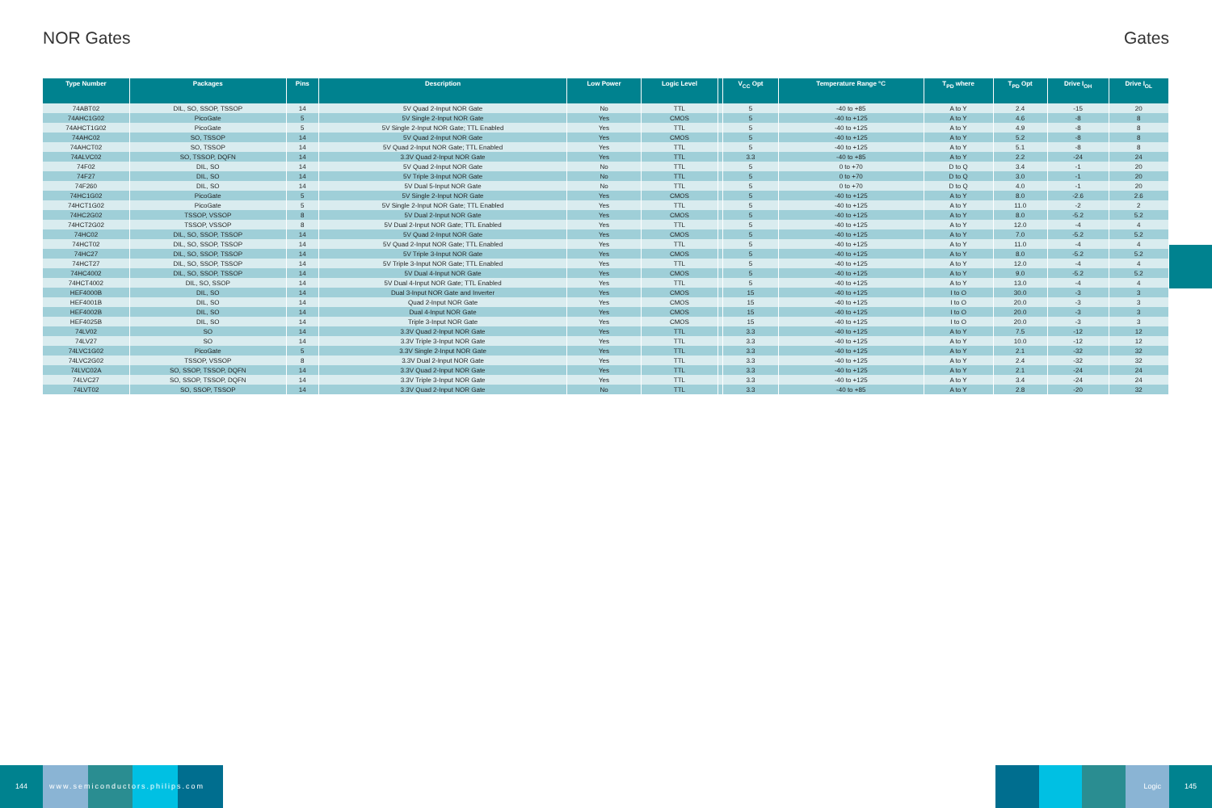NOR Gates Gates
| Type Number | Packages | Pins | Description | Low Power | Logic Level | | V<sub>CC</sub> Opt | Temperature Range °C | T<sub>PD</sub> where | T<sub>PD</sub> Opt | Drive I<sub>OH</sub> | Drive I<sub>OL</sub> |
| --- | --- | --- | --- | --- | --- | --- | --- | --- | --- | --- | --- | --- |
| 74ABT02 | DIL, SO, SSOP, TSSOP | 14 | 5V Quad 2-Input NOR Gate | No | TTL | | 5 | -40 to +85 | A to Y | 2.4 | -15 | 20 |
| 74AHC1G02 | PicoGate | 5 | 5V Single 2-Input NOR Gate | Yes | CMOS | | 5 | -40 to +125 | A to Y | 4.6 | -8 | 8 |
| 74AHCT1G02 | PicoGate | 5 | 5V Single 2-Input NOR Gate; TTL Enabled | Yes | TTL | | 5 | -40 to +125 | A to Y | 4.9 | -8 | 8 |
| 74AHC02 | SO, TSSOP | 14 | 5V Quad 2-Input NOR Gate | Yes | CMOS | | 5 | -40 to +125 | A to Y | 5.2 | -8 | 8 |
| 74AHCT02 | SO, TSSOP | 14 | 5V Quad 2-Input NOR Gate; TTL Enabled | Yes | TTL | | 5 | -40 to +125 | A to Y | 5.1 | -8 | 8 |
| 74ALVC02 | SO, TSSOP, DQFN | 14 | 3.3V Quad 2-Input NOR Gate | Yes | TTL | | 3.3 | -40 to +85 | A to Y | 2.2 | -24 | 24 |
| 74F02 | DIL, SO | 14 | 5V Quad 2-Input NOR Gate | No | TTL | | 5 | 0 to +70 | D to Q | 3.4 | -1 | 20 |
| 74F27 | DIL, SO | 14 | 5V Triple 3-Input NOR Gate | No | TTL | | 5 | 0 to +70 | D to Q | 3.0 | -1 | 20 |
| 74F260 | DIL, SO | 14 | 5V Dual 5-Input NOR Gate | No | TTL | | 5 | 0 to +70 | D to Q | 4.0 | -1 | 20 |
| 74HC1G02 | PicoGate | 5 | 5V Single 2-Input NOR Gate | Yes | CMOS | | 5 | -40 to +125 | A to Y | 8.0 | -2.6 | 2.6 |
| 74HCT1G02 | PicoGate | 5 | 5V Single 2-Input NOR Gate; TTL Enabled | Yes | TTL | | 5 | -40 to +125 | A to Y | 11.0 | -2 | 2 |
| 74HC2G02 | TSSOP, VSSOP | 8 | 5V Dual 2-Input NOR Gate | Yes | CMOS | | 5 | -40 to +125 | A to Y | 8.0 | -5.2 | 5.2 |
| 74HCT2G02 | TSSOP, VSSOP | 8 | 5V Dual 2-Input NOR Gate; TTL Enabled | Yes | TTL | | 5 | -40 to +125 | A to Y | 12.0 | -4 | 4 |
| 74HC02 | DIL, SO, SSOP, TSSOP | 14 | 5V Quad 2-Input NOR Gate | Yes | CMOS | | 5 | -40 to +125 | A to Y | 7.0 | -5.2 | 5.2 |
| 74HCT02 | DIL, SO, SSOP, TSSOP | 14 | 5V Quad 2-Input NOR Gate; TTL Enabled | Yes | TTL | | 5 | -40 to +125 | A to Y | 11.0 | -4 | 4 |
| 74HC27 | DIL, SO, SSOP, TSSOP | 14 | 5V Triple 3-Input NOR Gate | Yes | CMOS | | 5 | -40 to +125 | A to Y | 8.0 | -5.2 | 5.2 |
| 74HCT27 | DIL, SO, SSOP, TSSOP | 14 | 5V Triple 3-Input NOR Gate; TTL Enabled | Yes | TTL | | 5 | -40 to +125 | A to Y | 12.0 | -4 | 4 |
| 74HC4002 | DIL, SO, SSOP, TSSOP | 14 | 5V Dual 4-Input NOR Gate | Yes | CMOS | | 5 | -40 to +125 | A to Y | 9.0 | -5.2 | 5.2 |
| 74HCT4002 | DIL, SO, SSOP | 14 | 5V Dual 4-Input NOR Gate; TTL Enabled | Yes | TTL | | 5 | -40 to +125 | A to Y | 13.0 | -4 | 4 |
| HEF4000B | DIL, SO | 14 | Dual 3-Input NOR Gate and Inverter | Yes | CMOS | | 15 | -40 to +125 | I to O | 30.0 | -3 | 3 |
| HEF4001B | DIL, SO | 14 | Quad 2-Input NOR Gate | Yes | CMOS | | 15 | -40 to +125 | I to O | 20.0 | -3 | 3 |
| HEF4002B | DIL, SO | 14 | Dual 4-Input NOR Gate | Yes | CMOS | | 15 | -40 to +125 | I to O | 20.0 | -3 | 3 |
| HEF4025B | DIL, SO | 14 | Triple 3-Input NOR Gate | Yes | CMOS | | 15 | -40 to +125 | I to O | 20.0 | -3 | 3 |
| 74LV02 | SO | 14 | 3.3V Quad 2-Input NOR Gate | Yes | TTL | | 3.3 | -40 to +125 | A to Y | 7.5 | -12 | 12 |
| 74LV27 | SO | 14 | 3.3V Triple 3-Input NOR Gate | Yes | TTL | | 3.3 | -40 to +125 | A to Y | 10.0 | -12 | 12 |
| 74LVC1G02 | PicoGate | 5 | 3.3V Single 2-Input NOR Gate | Yes | TTL | | 3.3 | -40 to +125 | A to Y | 2.1 | -32 | 32 |
| 74LVC2G02 | TSSOP, VSSOP | 8 | 3.3V Dual 2-Input NOR Gate | Yes | TTL | | 3.3 | -40 to +125 | A to Y | 2.4 | -32 | 32 |
| 74LVC02A | SO, SSOP, TSSOP, DQFN | 14 | 3.3V Quad 2-Input NOR Gate | Yes | TTL | | 3.3 | -40 to +125 | A to Y | 2.1 | -24 | 24 |
| 74LVC27 | SO, SSOP, TSSOP, DQFN | 14 | 3.3V Triple 3-Input NOR Gate | Yes | TTL | | 3.3 | -40 to +125 | A to Y | 3.4 | -24 | 24 |
| 74LVT02 | SO, SSOP, TSSOP | 14 | 3.3V Quad 2-Input NOR Gate | No | TTL | | 3.3 | -40 to +85 | A to Y | 2.8 | -20 | 32 |
144 www.semiconductors.philips.com
Logic 145